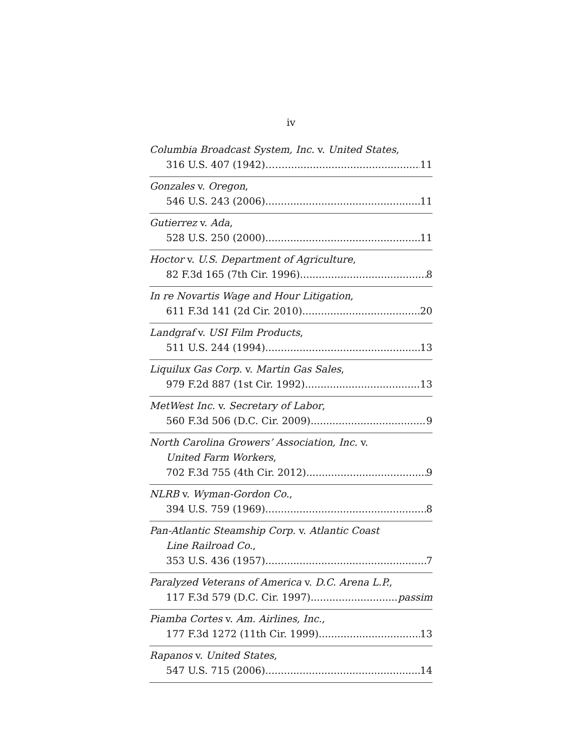iv
Columbia Broadcast System, Inc. v. United States,
316 U.S. 407 (1942)…… 11
Gonzales v. Oregon,
546 U.S. 243 (2006) 11
Gutierrez v. Ada,
528 U.S. 250 (2000) 11
Hoctor v. U.S. Department of Agriculture,
82 F.3d 165 (7th Cir. 1996) 8
In re Novartis Wage and Hour Litigation,
611 F.3d 141 (2d Cir. 2010) 20
Landgraf v. USI Film Products,
511 U.S. 244 (1994) 13
Liquilux Gas Corp. v. Martin Gas Sales,
979 F.2d 887 (1st Cir. 1992) 13
MetWest Inc. v. Secretary of Labor,
560 F.3d 506 (D.C. Cir. 2009) 9
North Carolina Growers’ Association, Inc. v.
United Farm Workers,
702 F.3d 755 (4th Cir. 2012) 9
NLRB v. Wyman-Gordon Co.,
394 U.S. 759 (1969) 8
Pan-Atlantic Steamship Corp. v. Atlantic Coast
Line Railroad Co.,
353 U.S. 436 (1957) 7
Paralyzed Veterans of America v. D.C. Arena L.P.,
117 F.3d 579 (D.C. Cir. 1997) passim
Piamba Cortes v. Am. Airlines, Inc.,
177 F.3d 1272 (11th Cir. 1999) 13
Rapanos v. United States,
547 U.S. 715 (2006) 14